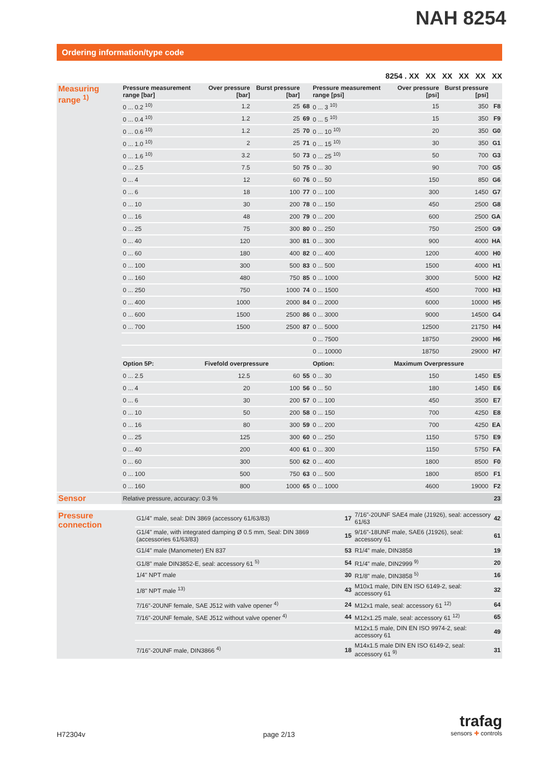NAH 8254
Ordering information/type code
8254 . XX XX XX XX XX XX
| Measuring range <sup>1)</sup> | Pressure measurement range [bar] | Over pressure [bar] | Burst pressure [bar] | | Pressure measurement range [psi] | Over pressure [psi] | Burst pressure [psi] | |
| | 0 ... 0.2 <sup>10)</sup> | 1.2 | 25 | 68 | 0 ... 3 <sup>10)</sup> | 15 | 350 | F8 |
| | 0 ... 0.4 <sup>10)</sup> | 1.2 | 25 | 69 | 0 ... 5 <sup>10)</sup> | 15 | 350 | F9 |
| | 0 ... 0.6 <sup>10)</sup> | 1.2 | 25 | 70 | 0 ... 10 <sup>10)</sup> | 20 | 350 | G0 |
| | 0 ... 1.0 <sup>10)</sup> | 2 | 25 | 71 | 0 ... 15 <sup>10)</sup> | 30 | 350 | G1 |
| | 0 ... 1.6 <sup>10)</sup> | 3.2 | 50 | 73 | 0 ... 25 <sup>10)</sup> | 50 | 700 | G3 |
| | 0 ... 2.5 | 7.5 | 50 | 75 | 0 ... 30 | 90 | 700 | G5 |
| | 0 ... 4 | 12 | 60 | 76 | 0 ... 50 | 150 | 850 | G6 |
| | 0 ... 6 | 18 | 100 | 77 | 0 ... 100 | 300 | 1450 | G7 |
| | 0 ... 10 | 30 | 200 | 78 | 0 ... 150 | 450 | 2500 | G8 |
| | 0 ... 16 | 48 | 200 | 79 | 0 ... 200 | 600 | 2500 | GA |
| | 0 ... 25 | 75 | 300 | 80 | 0 ... 250 | 750 | 2500 | G9 |
| | 0 ... 40 | 120 | 300 | 81 | 0 ... 300 | 900 | 4000 | HA |
| | 0 ... 60 | 180 | 400 | 82 | 0 ... 400 | 1200 | 4000 | H0 |
| | 0 ... 100 | 300 | 500 | 83 | 0 ... 500 | 1500 | 4000 | H1 |
| | 0 ... 160 | 480 | 750 | 85 | 0 ... 1000 | 3000 | 5000 | H2 |
| | 0 ... 250 | 750 | 1000 | 74 | 0 ... 1500 | 4500 | 7000 | H3 |
| | 0 ... 400 | 1000 | 2000 | 84 | 0 ... 2000 | 6000 | 10000 | H5 |
| | 0 ... 600 | 1500 | 2500 | 86 | 0 ... 3000 | 9000 | 14500 | G4 |
| | 0 ... 700 | 1500 | 2500 | 87 | 0 ... 5000 | 12500 | 21750 | H4 |
| | | | | | 0 ... 7500 | 18750 | 29000 | H6 |
| | | | | | 0 ... 10000 | 18750 | 29000 | H7 |
| | Option 5P: | Fivefold overpressure | | | Option: | Maximum Overpressure | | |
| | 0 ... 2.5 | 12.5 | 60 | 55 | 0 ... 30 | 150 | 1450 | E5 |
| | 0 ... 4 | 20 | 100 | 56 | 0 ... 50 | 180 | 1450 | E6 |
| | 0 ... 6 | 30 | 200 | 57 | 0 ... 100 | 450 | 3500 | E7 |
| | 0 ... 10 | 50 | 200 | 58 | 0 ... 150 | 700 | 4250 | E8 |
| | 0 ... 16 | 80 | 300 | 59 | 0 ... 200 | 700 | 4250 | EA |
| | 0 ... 25 | 125 | 300 | 60 | 0 ... 250 | 1150 | 5750 | E9 |
| | 0 ... 40 | 200 | 400 | 61 | 0 ... 300 | 1150 | 5750 | FA |
| | 0 ... 60 | 300 | 500 | 62 | 0 ... 400 | 1800 | 8500 | F0 |
| | 0 ... 100 | 500 | 750 | 63 | 0 ... 500 | 1800 | 8500 | F1 |
| | 0 ... 160 | 800 | 1000 | 65 | 0 ... 1000 | 4600 | 19000 | F2 |
| Sensor | Relative pressure, accuracy: 0.3 % | | | | | | | 23 |
| Pressure connection | G1/4" male, seal: DIN 3869 (accessory 61/63/83) | 17 | 7/16"-20UNF SAE4 male (J1926), seal: accessory 61/63 | 42 |
| | G1/4" male, with integrated damping Ø 0.5 mm, Seal: DIN 3869 (accessories 61/63/83) | 15 | 9/16"-18UNF male, SAE6 (J1926), seal: accessory 61 | 61 |
| | G1/4" male (Manometer) EN 837 | 53 | R1/4" male, DIN3858 | 19 |
| | G1/8" male DIN3852-E, seal: accessory 61 <sup>5)</sup> | 54 | R1/4" male, DIN2999 <sup>9)</sup> | 20 |
| | 1/4" NPT male | 30 | R1/8" male, DIN3858 <sup>5)</sup> | 16 |
| | 1/8" NPT male <sup>13)</sup> | 43 | M10x1 male, DIN EN ISO 6149-2, seal: accessory 61 | 32 |
| | 7/16"-20UNF female, SAE J512 with valve opener <sup>4)</sup> | 24 | M12x1 male, seal: accessory 61 <sup>12)</sup> | 64 |
| | 7/16"-20UNF female, SAE J512 without valve opener <sup>4)</sup> | 44 | M12x1.25 male, seal: accessory 61 <sup>12)</sup> | 65 |
| | | | M12x1.5 male, DIN EN ISO 9974-2, seal: accessory 61 | 49 |
| | 7/16"-20UNF male, DIN3866 <sup>4)</sup> | 18 | M14x1.5 male DIN EN ISO 6149-2, seal: accessory 61 <sup>9)</sup> | 31 |
H72304v page 2/13
trafag
sensors ✚ controls